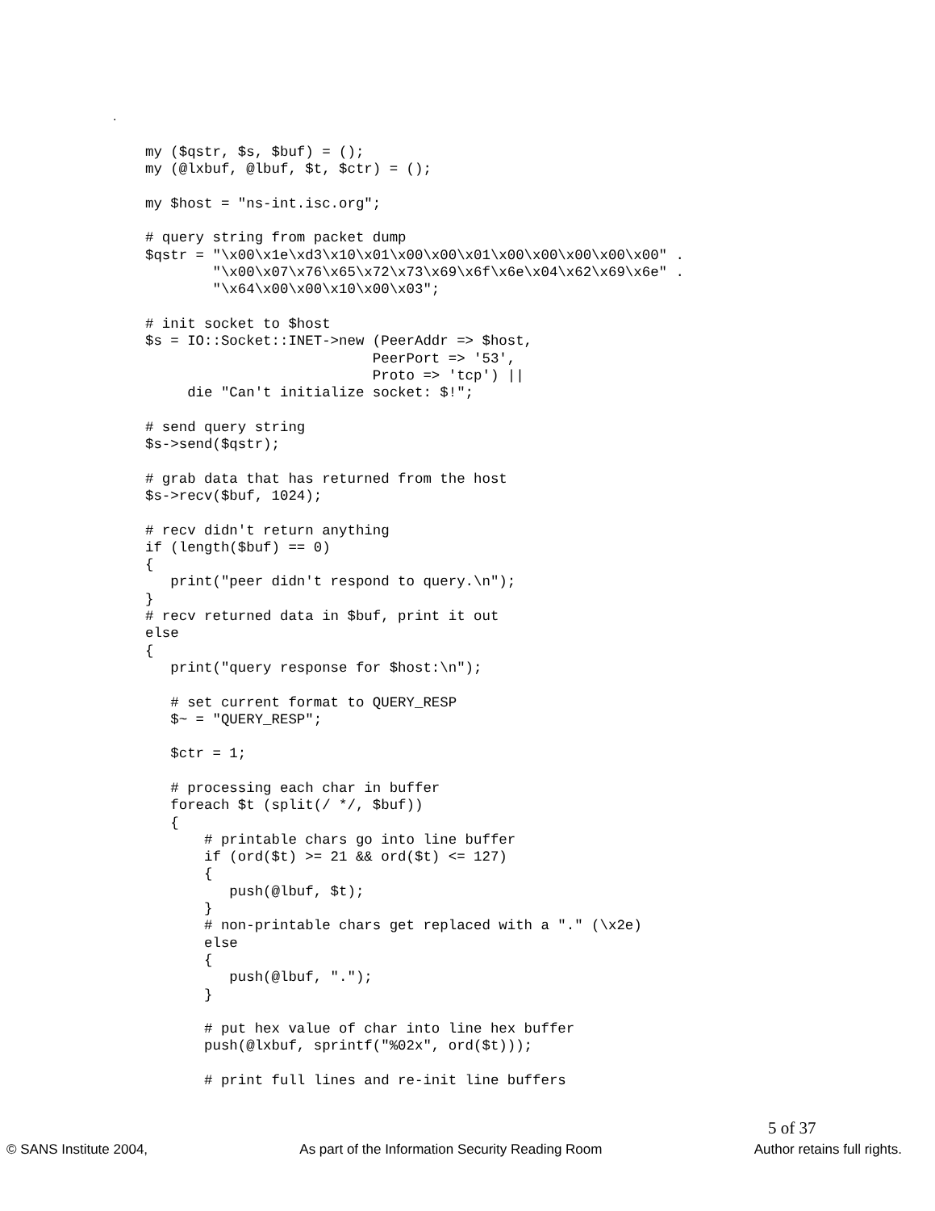.
my ($qstr, $s, $buf) = ();
my (@lxbuf, @lbuf, $t, $ctr) = ();

my $host = "ns-int.isc.org";

# query string from packet dump
$qstr = "\x00\x1e\xd3\x10\x01\x00\x00\x01\x00\x00\x00\x00\x00" .
        "\x00\x07\x76\x65\x72\x73\x69\x6f\x6e\x04\x62\x69\x6e" .
        "\x64\x00\x00\x10\x00\x03";

# init socket to $host
$s = IO::Socket::INET->new (PeerAddr => $host,
                           PeerPort => '53',
                           Proto => 'tcp') ||
     die "Can't initialize socket: $!";

# send query string
$s->send($qstr);

# grab data that has returned from the host
$s->recv($buf, 1024);

# recv didn't return anything
if (length($buf) == 0)
{
   print("peer didn't respond to query.\n");
}
# recv returned data in $buf, print it out
else
{
   print("query response for $host:\n");

   # set current format to QUERY_RESP
   $~ = "QUERY_RESP";

   $ctr = 1;

   # processing each char in buffer
   foreach $t (split(/ */, $buf))
   {
       # printable chars go into line buffer
       if (ord($t) >= 21 && ord($t) <= 127)
       {
          push(@lbuf, $t);
       }
       # non-printable chars get replaced with a "." (\x2e)
       else
       {
          push(@lbuf, ".");
       }

       # put hex value of char into line hex buffer
       push(@lxbuf, sprintf("%02x", ord($t)));

       # print full lines and re-init line buffers
5 of 37
© SANS Institute 2004, As part of the Information Security Reading Room Author retains full rights.